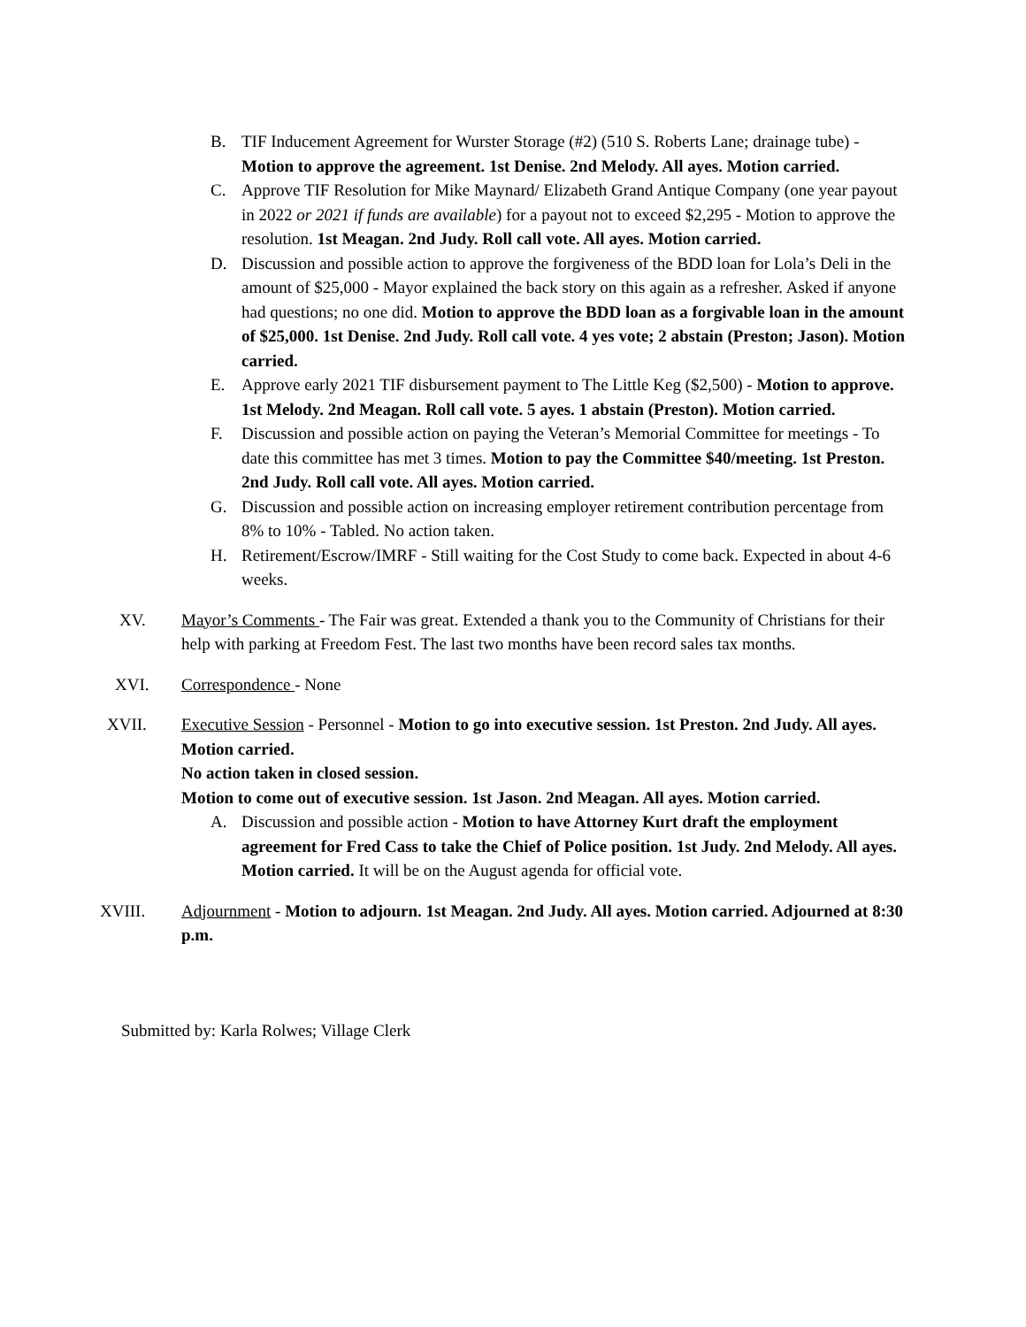B. TIF Inducement Agreement for Wurster Storage (#2) (510 S. Roberts Lane; drainage tube) - Motion to approve the agreement. 1st Denise. 2nd Melody. All ayes. Motion carried.
C. Approve TIF Resolution for Mike Maynard/ Elizabeth Grand Antique Company (one year payout in 2022 or 2021 if funds are available) for a payout not to exceed $2,295 - Motion to approve the resolution. 1st Meagan. 2nd Judy. Roll call vote. All ayes. Motion carried.
D. Discussion and possible action to approve the forgiveness of the BDD loan for Lola’s Deli in the amount of $25,000 - Mayor explained the back story on this again as a refresher. Asked if anyone had questions; no one did. Motion to approve the BDD loan as a forgivable loan in the amount of $25,000. 1st Denise. 2nd Judy. Roll call vote. 4 yes vote; 2 abstain (Preston; Jason). Motion carried.
E. Approve early 2021 TIF disbursement payment to The Little Keg ($2,500) - Motion to approve. 1st Melody. 2nd Meagan. Roll call vote. 5 ayes. 1 abstain (Preston). Motion carried.
F. Discussion and possible action on paying the Veteran’s Memorial Committee for meetings - To date this committee has met 3 times. Motion to pay the Committee $40/meeting. 1st Preston. 2nd Judy. Roll call vote. All ayes. Motion carried.
G. Discussion and possible action on increasing employer retirement contribution percentage from 8% to 10% - Tabled. No action taken.
H. Retirement/Escrow/IMRF - Still waiting for the Cost Study to come back. Expected in about 4-6 weeks.
XV. Mayor’s Comments - The Fair was great. Extended a thank you to the Community of Christians for their help with parking at Freedom Fest. The last two months have been record sales tax months.
XVI. Correspondence - None
XVII. Executive Session - Personnel - Motion to go into executive session. 1st Preston. 2nd Judy. All ayes. Motion carried.
No action taken in closed session.
Motion to come out of executive session. 1st Jason. 2nd Meagan. All ayes. Motion carried.
A. Discussion and possible action - Motion to have Attorney Kurt draft the employment agreement for Fred Cass to take the Chief of Police position. 1st Judy. 2nd Melody. All ayes. Motion carried. It will be on the August agenda for official vote.
XVIII. Adjournment - Motion to adjourn. 1st Meagan. 2nd Judy. All ayes. Motion carried. Adjourned at 8:30 p.m.
Submitted by: Karla Rolwes; Village Clerk